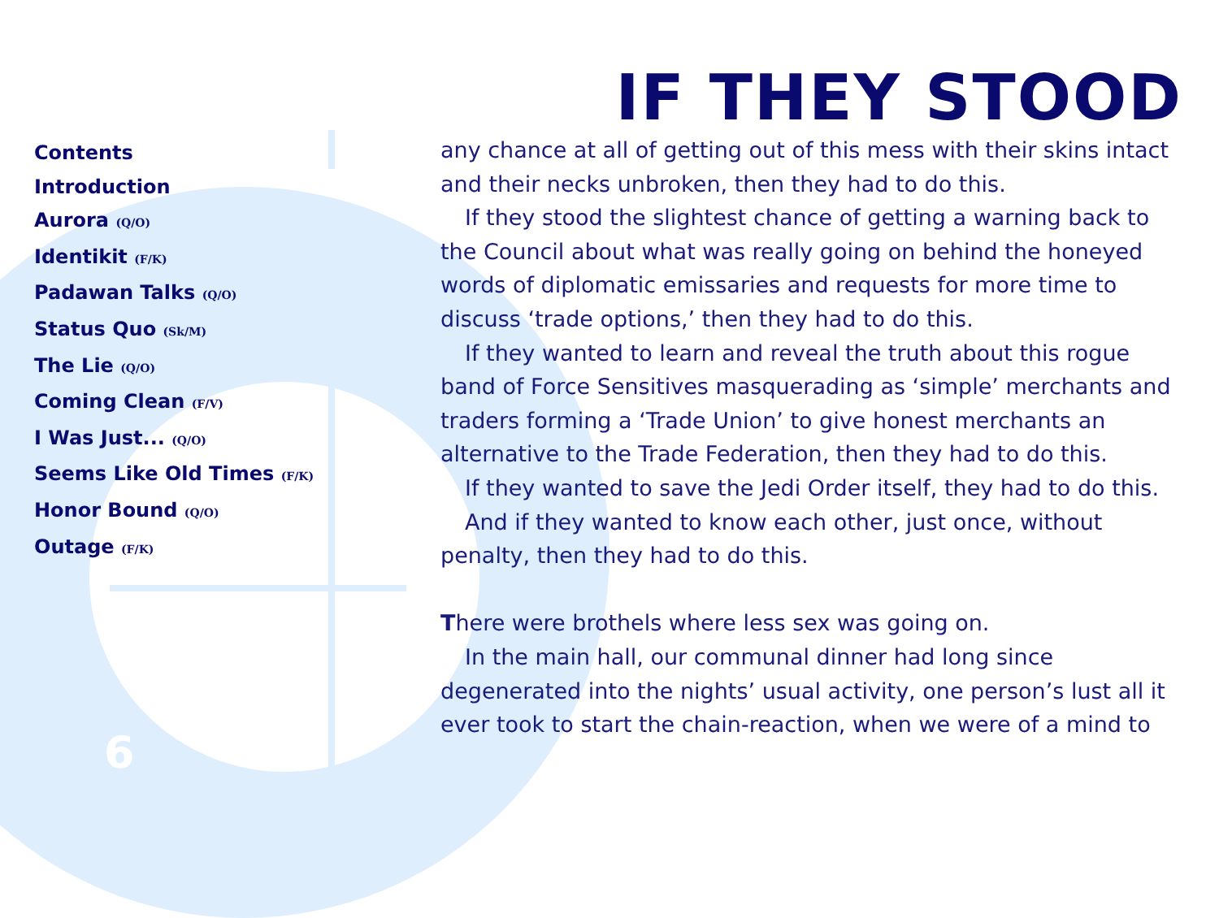Contents
Introduction
Aurora (Q/O)
Identikit (F/K)
Padawan Talks (Q/O)
Status Quo (Sk/M)
The Lie (Q/O)
Coming Clean (F/V)
I Was Just... (Q/O)
Seems Like Old Times (F/K)
Honor Bound (Q/O)
Outage (F/K)
IF THEY STOOD
any chance at all of getting out of this mess with their skins intact and their necks unbroken, then they had to do this.
If they stood the slightest chance of getting a warning back to the Council about what was really going on behind the honeyed words of diplomatic emissaries and requests for more time to discuss ‘trade options,’ then they had to do this.
If they wanted to learn and reveal the truth about this rogue band of Force Sensitives masquerading as ‘simple’ merchants and traders forming a ‘Trade Union’ to give honest merchants an alternative to the Trade Federation, then they had to do this.
If they wanted to save the Jedi Order itself, they had to do this.
And if they wanted to know each other, just once, without penalty, then they had to do this.
There were brothels where less sex was going on.
In the main hall, our communal dinner had long since degenerated into the nights’ usual activity, one person’s lust all it ever took to start the chain-reaction, when we were of a mind to
6